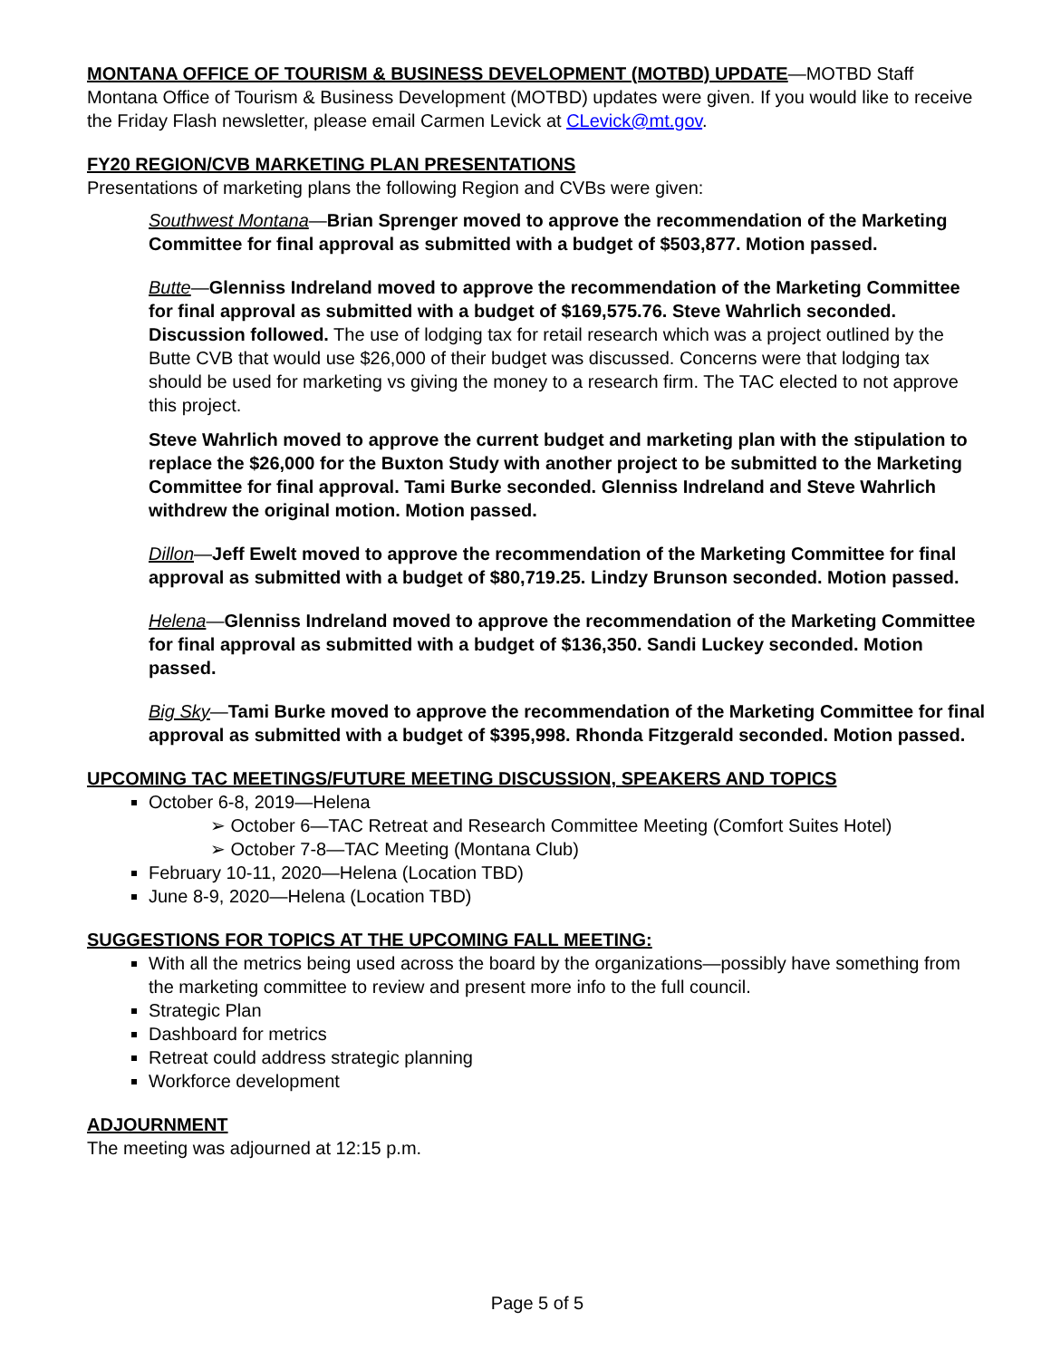MONTANA OFFICE OF TOURISM & BUSINESS DEVELOPMENT (MOTBD) UPDATE
—MOTBD Staff
Montana Office of Tourism & Business Development (MOTBD) updates were given. If you would like to receive the Friday Flash newsletter, please email Carmen Levick at CLevick@mt.gov.
FY20 REGION/CVB MARKETING PLAN PRESENTATIONS
Presentations of marketing plans the following Region and CVBs were given:
Southwest Montana—Brian Sprenger moved to approve the recommendation of the Marketing Committee for final approval as submitted with a budget of $503,877. Motion passed.
Butte—Glenniss Indreland moved to approve the recommendation of the Marketing Committee for final approval as submitted with a budget of $169,575.76. Steve Wahrlich seconded. Discussion followed. The use of lodging tax for retail research which was a project outlined by the Butte CVB that would use $26,000 of their budget was discussed. Concerns were that lodging tax should be used for marketing vs giving the money to a research firm. The TAC elected to not approve this project.
Steve Wahrlich moved to approve the current budget and marketing plan with the stipulation to replace the $26,000 for the Buxton Study with another project to be submitted to the Marketing Committee for final approval. Tami Burke seconded. Glenniss Indreland and Steve Wahrlich withdrew the original motion. Motion passed.
Dillon—Jeff Ewelt moved to approve the recommendation of the Marketing Committee for final approval as submitted with a budget of $80,719.25. Lindzy Brunson seconded. Motion passed.
Helena—Glenniss Indreland moved to approve the recommendation of the Marketing Committee for final approval as submitted with a budget of $136,350. Sandi Luckey seconded. Motion passed.
Big Sky—Tami Burke moved to approve the recommendation of the Marketing Committee for final approval as submitted with a budget of $395,998. Rhonda Fitzgerald seconded. Motion passed.
UPCOMING TAC MEETINGS/FUTURE MEETING DISCUSSION, SPEAKERS AND TOPICS
October 6-8, 2019—Helena
➢ October 6—TAC Retreat and Research Committee Meeting (Comfort Suites Hotel)
➢ October 7-8—TAC Meeting (Montana Club)
February 10-11, 2020—Helena (Location TBD)
June 8-9, 2020—Helena (Location TBD)
SUGGESTIONS FOR TOPICS AT THE UPCOMING FALL MEETING:
With all the metrics being used across the board by the organizations—possibly have something from the marketing committee to review and present more info to the full council.
Strategic Plan
Dashboard for metrics
Retreat could address strategic planning
Workforce development
ADJOURNMENT
The meeting was adjourned at 12:15 p.m.
Page 5 of 5